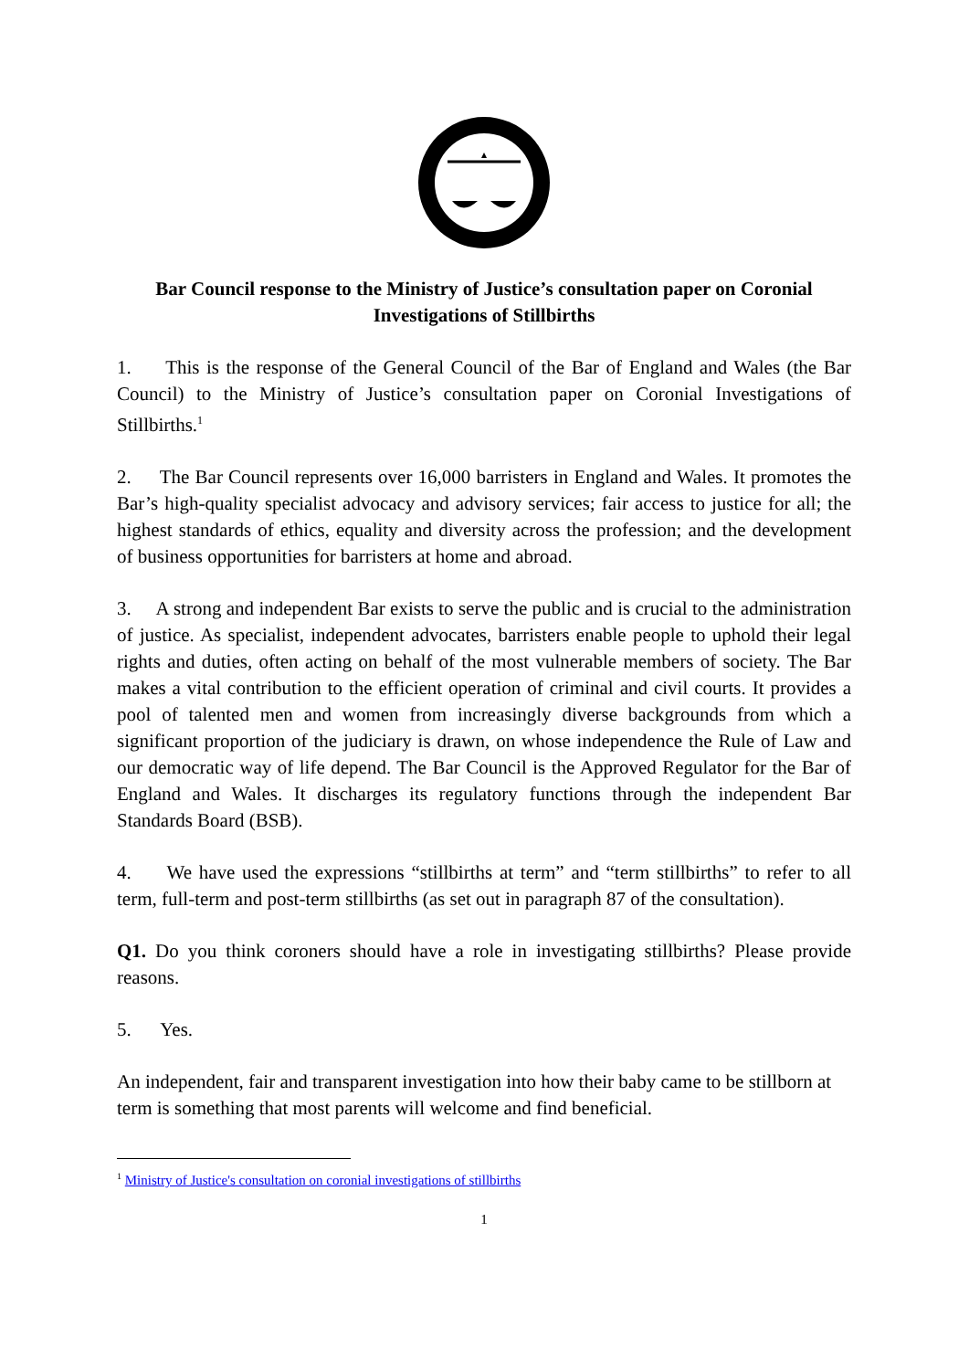Bar Council response to the Ministry of Justice’s consultation paper on Coronial Investigations of Stillbirths
1. This is the response of the General Council of the Bar of England and Wales (the Bar Council) to the Ministry of Justice’s consultation paper on Coronial Investigations of Stillbirths.<sup>1</sup>
2. The Bar Council represents over 16,000 barristers in England and Wales. It promotes the Bar’s high-quality specialist advocacy and advisory services; fair access to justice for all; the highest standards of ethics, equality and diversity across the profession; and the development of business opportunities for barristers at home and abroad.
3. A strong and independent Bar exists to serve the public and is crucial to the administration of justice. As specialist, independent advocates, barristers enable people to uphold their legal rights and duties, often acting on behalf of the most vulnerable members of society. The Bar makes a vital contribution to the efficient operation of criminal and civil courts. It provides a pool of talented men and women from increasingly diverse backgrounds from which a significant proportion of the judiciary is drawn, on whose independence the Rule of Law and our democratic way of life depend. The Bar Council is the Approved Regulator for the Bar of England and Wales. It discharges its regulatory functions through the independent Bar Standards Board (BSB).
4. We have used the expressions “stillbirths at term” and “term stillbirths” to refer to all term, full-term and post-term stillbirths (as set out in paragraph 87 of the consultation).
Q1. Do you think coroners should have a role in investigating stillbirths? Please provide reasons.
5. Yes.
An independent, fair and transparent investigation into how their baby came to be stillborn at term is something that most parents will welcome and find beneficial.
<sup>1</sup> Ministry of Justice's consultation on coronial investigations of stillbirths
1